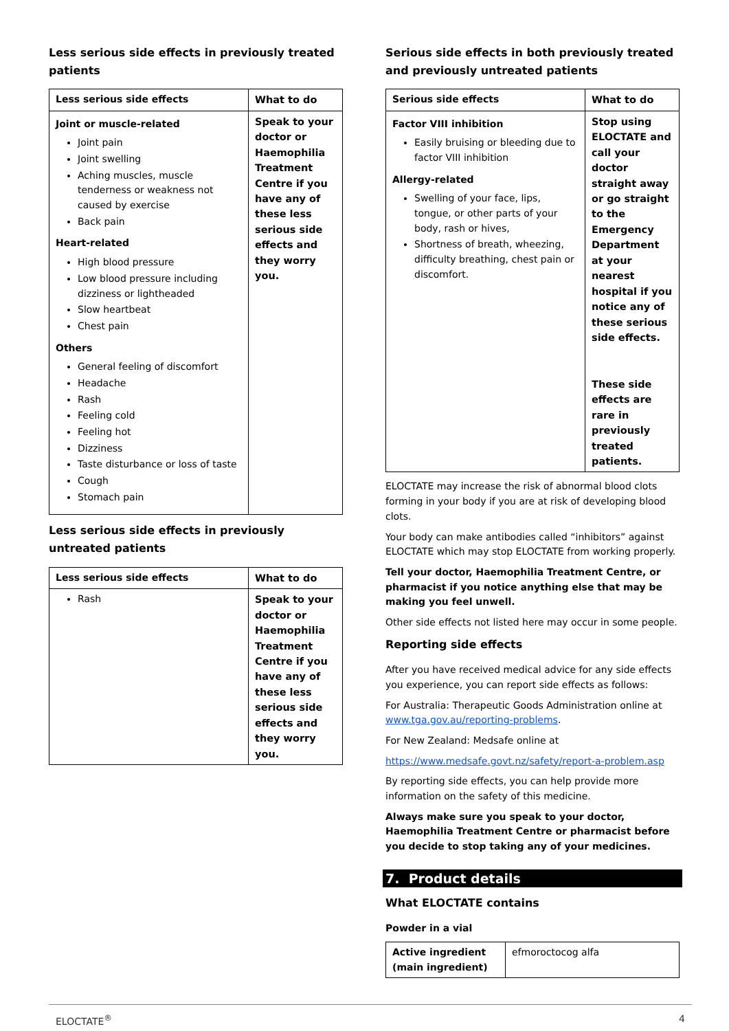Less serious side effects in previously treated patients
| Less serious side effects | What to do |
| --- | --- |
| Joint or muscle-related Joint pain Joint swelling Aching muscles, muscle tenderness or weakness not caused by exercise Back pain Heart-related High blood pressure Low blood pressure including dizziness or lightheaded Slow heartbeat Chest pain Others General feeling of discomfort Headache Rash Feeling cold Feeling hot Dizziness Taste disturbance or loss of taste Cough Stomach pain | Speak to your doctor or Haemophilia Treatment Centre if you have any of these less serious side effects and they worry you. |
Less serious side effects in previously untreated patients
| Less serious side effects | What to do |
| --- | --- |
| Rash | Speak to your doctor or Haemophilia Treatment Centre if you have any of these less serious side effects and they worry you. |
Serious side effects in both previously treated and previously untreated patients
| Serious side effects | What to do |
| --- | --- |
| Factor VIII inhibition Easily bruising or bleeding due to factor VIII inhibition Allergy-related Swelling of your face, lips, tongue, or other parts of your body, rash or hives, Shortness of breath, wheezing, difficulty breathing, chest pain or discomfort. | Stop using ELOCTATE and call your doctor straight away or go straight to the Emergency Department at your nearest hospital if you notice any of these serious side effects. These side effects are rare in previously treated patients. |
ELOCTATE may increase the risk of abnormal blood clots forming in your body if you are at risk of developing blood clots.
Your body can make antibodies called “inhibitors” against ELOCTATE which may stop ELOCTATE from working properly.
Tell your doctor, Haemophilia Treatment Centre, or pharmacist if you notice anything else that may be making you feel unwell.
Other side effects not listed here may occur in some people.
Reporting side effects
After you have received medical advice for any side effects you experience, you can report side effects as follows:
For Australia: Therapeutic Goods Administration online at www.tga.gov.au/reporting-problems.
For New Zealand: Medsafe online at
https://www.medsafe.govt.nz/safety/report-a-problem.asp
By reporting side effects, you can help provide more information on the safety of this medicine.
Always make sure you speak to your doctor, Haemophilia Treatment Centre or pharmacist before you decide to stop taking any of your medicines.
7. Product details
What ELOCTATE contains
Powder in a vial
| Active ingredient (main ingredient) | efmoroctocog alfa |
ELOCTATE<sup>®</sup> 4